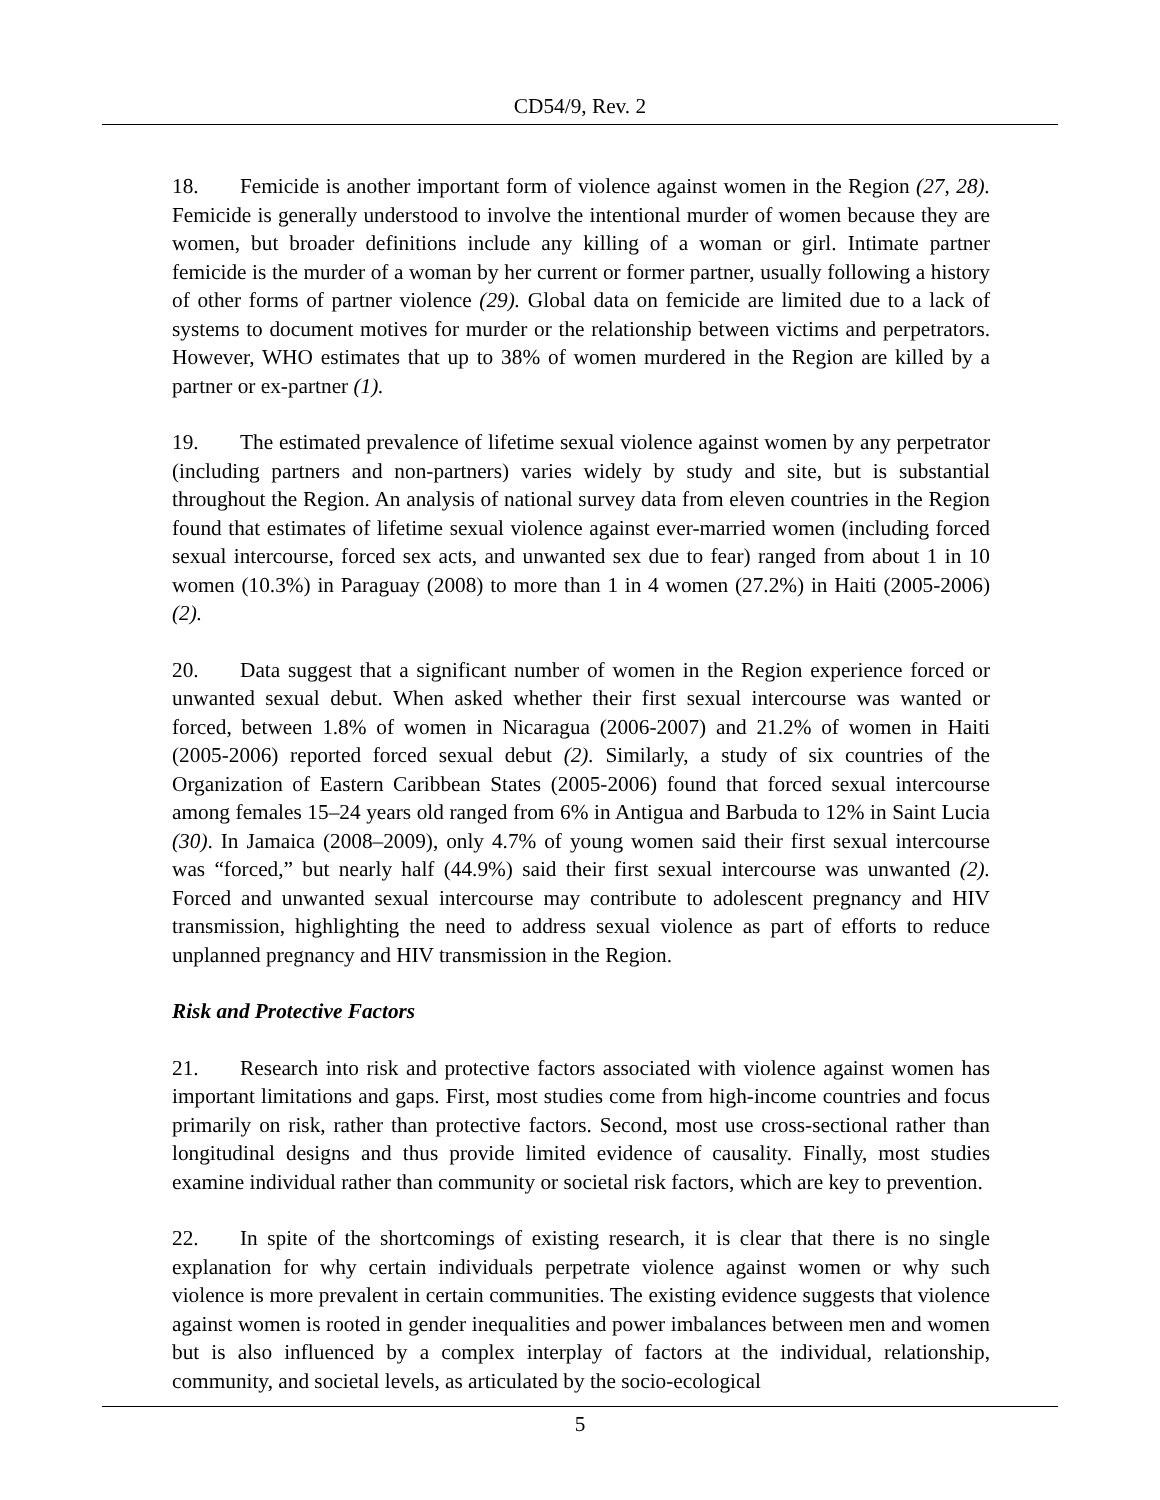CD54/9, Rev. 2
18. Femicide is another important form of violence against women in the Region (27, 28). Femicide is generally understood to involve the intentional murder of women because they are women, but broader definitions include any killing of a woman or girl. Intimate partner femicide is the murder of a woman by her current or former partner, usually following a history of other forms of partner violence (29). Global data on femicide are limited due to a lack of systems to document motives for murder or the relationship between victims and perpetrators. However, WHO estimates that up to 38% of women murdered in the Region are killed by a partner or ex-partner (1).
19. The estimated prevalence of lifetime sexual violence against women by any perpetrator (including partners and non-partners) varies widely by study and site, but is substantial throughout the Region. An analysis of national survey data from eleven countries in the Region found that estimates of lifetime sexual violence against ever-married women (including forced sexual intercourse, forced sex acts, and unwanted sex due to fear) ranged from about 1 in 10 women (10.3%) in Paraguay (2008) to more than 1 in 4 women (27.2%) in Haiti (2005-2006) (2).
20. Data suggest that a significant number of women in the Region experience forced or unwanted sexual debut. When asked whether their first sexual intercourse was wanted or forced, between 1.8% of women in Nicaragua (2006-2007) and 21.2% of women in Haiti (2005-2006) reported forced sexual debut (2). Similarly, a study of six countries of the Organization of Eastern Caribbean States (2005-2006) found that forced sexual intercourse among females 15–24 years old ranged from 6% in Antigua and Barbuda to 12% in Saint Lucia (30). In Jamaica (2008–2009), only 4.7% of young women said their first sexual intercourse was “forced,” but nearly half (44.9%) said their first sexual intercourse was unwanted (2). Forced and unwanted sexual intercourse may contribute to adolescent pregnancy and HIV transmission, highlighting the need to address sexual violence as part of efforts to reduce unplanned pregnancy and HIV transmission in the Region.
Risk and Protective Factors
21. Research into risk and protective factors associated with violence against women has important limitations and gaps. First, most studies come from high-income countries and focus primarily on risk, rather than protective factors. Second, most use cross-sectional rather than longitudinal designs and thus provide limited evidence of causality. Finally, most studies examine individual rather than community or societal risk factors, which are key to prevention.
22. In spite of the shortcomings of existing research, it is clear that there is no single explanation for why certain individuals perpetrate violence against women or why such violence is more prevalent in certain communities. The existing evidence suggests that violence against women is rooted in gender inequalities and power imbalances between men and women but is also influenced by a complex interplay of factors at the individual, relationship, community, and societal levels, as articulated by the socio-ecological
5